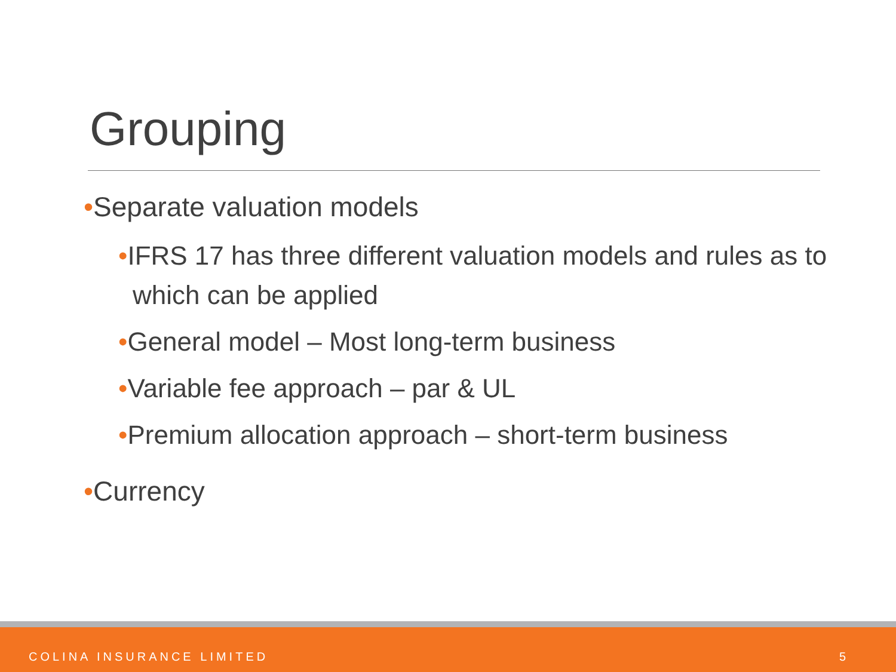Grouping
•Separate valuation models
•IFRS 17 has three different valuation models and rules as to which can be applied
•General model – Most long-term business
•Variable fee approach – par & UL
•Premium allocation approach – short-term business
•Currency
COLINA INSURANCE LIMITED 5